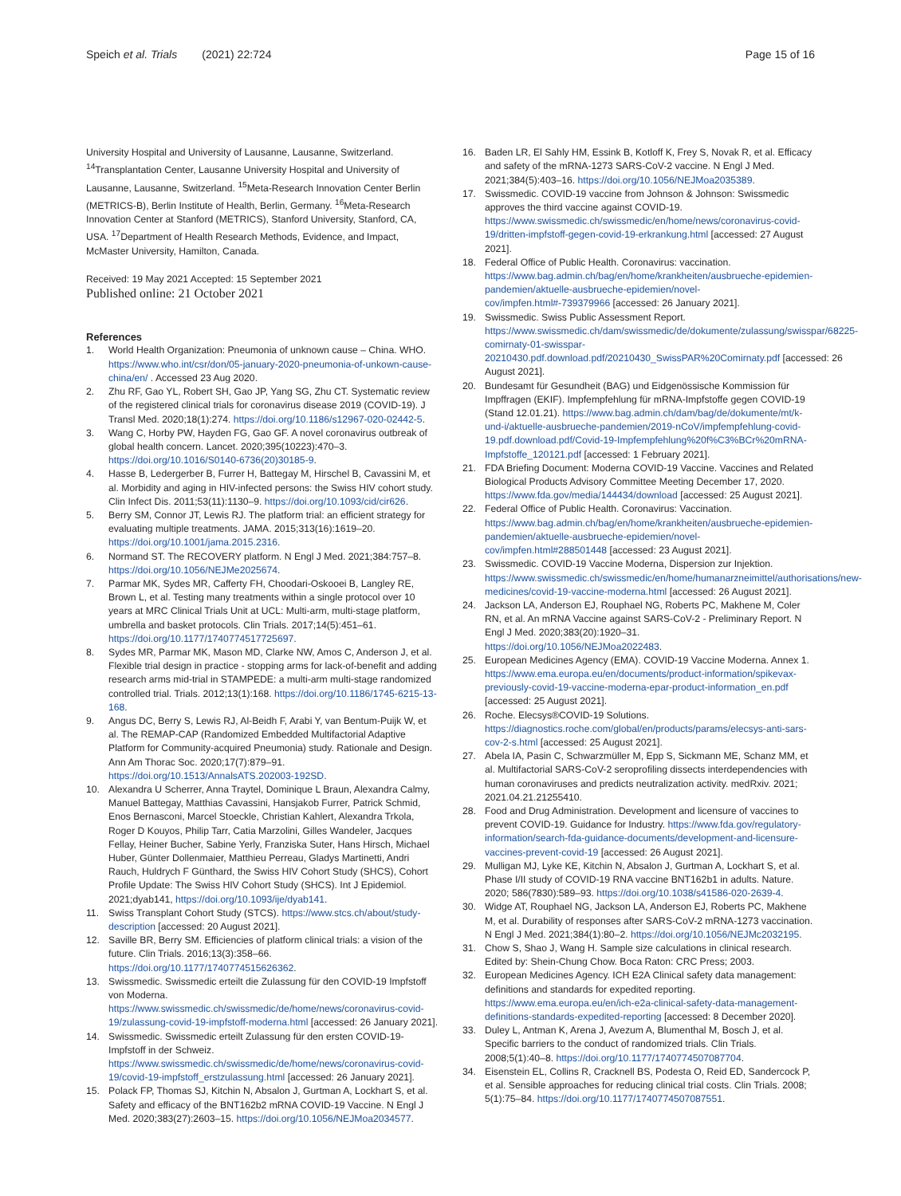Speich et al. Trials (2021) 22:724 Page 15 of 16
University Hospital and University of Lausanne, Lausanne, Switzerland. <sup>14</sup>Transplantation Center, Lausanne University Hospital and University of Lausanne, Lausanne, Switzerland. <sup>15</sup>Meta-Research Innovation Center Berlin (METRICS-B), Berlin Institute of Health, Berlin, Germany. <sup>16</sup>Meta-Research Innovation Center at Stanford (METRICS), Stanford University, Stanford, CA, USA. <sup>17</sup>Department of Health Research Methods, Evidence, and Impact, McMaster University, Hamilton, Canada.
Received: 19 May 2021 Accepted: 15 September 2021
Published online: 21 October 2021
References
1. World Health Organization: Pneumonia of unknown cause – China. WHO. https://www.who.int/csr/don/05-january-2020-pneumonia-of-unkown-cause-china/en/ . Accessed 23 Aug 2020.
2. Zhu RF, Gao YL, Robert SH, Gao JP, Yang SG, Zhu CT. Systematic review of the registered clinical trials for coronavirus disease 2019 (COVID-19). J Transl Med. 2020;18(1):274. https://doi.org/10.1186/s12967-020-02442-5.
3. Wang C, Horby PW, Hayden FG, Gao GF. A novel coronavirus outbreak of global health concern. Lancet. 2020;395(10223):470–3. https://doi.org/10.1016/S0140-6736(20)30185-9.
4. Hasse B, Ledergerber B, Furrer H, Battegay M, Hirschel B, Cavassini M, et al. Morbidity and aging in HIV-infected persons: the Swiss HIV cohort study. Clin Infect Dis. 2011;53(11):1130–9. https://doi.org/10.1093/cid/cir626.
5. Berry SM, Connor JT, Lewis RJ. The platform trial: an efficient strategy for evaluating multiple treatments. JAMA. 2015;313(16):1619–20. https://doi.org/10.1001/jama.2015.2316.
6. Normand ST. The RECOVERY platform. N Engl J Med. 2021;384:757–8. https://doi.org/10.1056/NEJMe2025674.
7. Parmar MK, Sydes MR, Cafferty FH, Choodari-Oskooei B, Langley RE, Brown L, et al. Testing many treatments within a single protocol over 10 years at MRC Clinical Trials Unit at UCL: Multi-arm, multi-stage platform, umbrella and basket protocols. Clin Trials. 2017;14(5):451–61. https://doi.org/10.1177/1740774517725697.
8. Sydes MR, Parmar MK, Mason MD, Clarke NW, Amos C, Anderson J, et al. Flexible trial design in practice - stopping arms for lack-of-benefit and adding research arms mid-trial in STAMPEDE: a multi-arm multi-stage randomized controlled trial. Trials. 2012;13(1):168. https://doi.org/10.1186/1745-6215-13-168.
9. Angus DC, Berry S, Lewis RJ, Al-Beidh F, Arabi Y, van Bentum-Puijk W, et al. The REMAP-CAP (Randomized Embedded Multifactorial Adaptive Platform for Community-acquired Pneumonia) study. Rationale and Design. Ann Am Thorac Soc. 2020;17(7):879–91. https://doi.org/10.1513/AnnalsATS.202003-192SD.
10. Alexandra U Scherrer, Anna Traytel, Dominique L Braun, Alexandra Calmy, Manuel Battegay, Matthias Cavassini, Hansjakob Furrer, Patrick Schmid, Enos Bernasconi, Marcel Stoeckle, Christian Kahlert, Alexandra Trkola, Roger D Kouyos, Philip Tarr, Catia Marzolini, Gilles Wandeler, Jacques Fellay, Heiner Bucher, Sabine Yerly, Franziska Suter, Hans Hirsch, Michael Huber, Günter Dollenmaier, Matthieu Perreau, Gladys Martinetti, Andri Rauch, Huldrych F Günthard, the Swiss HIV Cohort Study (SHCS), Cohort Profile Update: The Swiss HIV Cohort Study (SHCS). Int J Epidemiol. 2021;dyab141, https://doi.org/10.1093/ije/dyab141.
11. Swiss Transplant Cohort Study (STCS). https://www.stcs.ch/about/study-description [accessed: 20 August 2021].
12. Saville BR, Berry SM. Efficiencies of platform clinical trials: a vision of the future. Clin Trials. 2016;13(3):358–66. https://doi.org/10.1177/1740774515626362.
13. Swissmedic. Swissmedic erteilt die Zulassung für den COVID-19 Impfstoff von Moderna. https://www.swissmedic.ch/swissmedic/de/home/news/coronavirus-covid-19/zulassung-covid-19-impfstoff-moderna.html [accessed: 26 January 2021].
14. Swissmedic. Swissmedic erteilt Zulassung für den ersten COVID-19-Impfstoff in der Schweiz. https://www.swissmedic.ch/swissmedic/de/home/news/coronavirus-covid-19/covid-19-impfstoff_erstzulassung.html [accessed: 26 January 2021].
15. Polack FP, Thomas SJ, Kitchin N, Absalon J, Gurtman A, Lockhart S, et al. Safety and efficacy of the BNT162b2 mRNA COVID-19 Vaccine. N Engl J Med. 2020;383(27):2603–15. https://doi.org/10.1056/NEJMoa2034577.
16. Baden LR, El Sahly HM, Essink B, Kotloff K, Frey S, Novak R, et al. Efficacy and safety of the mRNA-1273 SARS-CoV-2 vaccine. N Engl J Med. 2021;384(5):403–16. https://doi.org/10.1056/NEJMoa2035389.
17. Swissmedic. COVID-19 vaccine from Johnson & Johnson: Swissmedic approves the third vaccine against COVID-19. https://www.swissmedic.ch/swissmedic/en/home/news/coronavirus-covid-19/dritten-impfstoff-gegen-covid-19-erkrankung.html [accessed: 27 August 2021].
18. Federal Office of Public Health. Coronavirus: vaccination. https://www.bag.admin.ch/bag/en/home/krankheiten/ausbrueche-epidemien-pandemien/aktuelle-ausbrueche-epidemien/novel-cov/impfen.html#-739379966 [accessed: 26 January 2021].
19. Swissmedic. Swiss Public Assessment Report. https://www.swissmedic.ch/dam/swissmedic/de/dokumente/zulassung/swisspar/68225-comirnaty-01-swisspar-20210430.pdf.download.pdf/20210430_SwissPAR%20Comirnaty.pdf [accessed: 26 August 2021].
20. Bundesamt für Gesundheit (BAG) und Eidgenössische Kommission für Impffragen (EKIF). Impfempfehlung für mRNA-Impfstoffe gegen COVID-19 (Stand 12.01.21). https://www.bag.admin.ch/dam/bag/de/dokumente/mt/k-und-i/aktuelle-ausbrueche-pandemien/2019-nCoV/impfempfehlung-covid-19.pdf.download.pdf/Covid-19-Impfempfehlung%20f%C3%BCr%20mRNA-Impfstoffe_120121.pdf [accessed: 1 February 2021].
21. FDA Briefing Document: Moderna COVID-19 Vaccine. Vaccines and Related Biological Products Advisory Committee Meeting December 17, 2020. https://www.fda.gov/media/144434/download [accessed: 25 August 2021].
22. Federal Office of Public Health. Coronavirus: Vaccination. https://www.bag.admin.ch/bag/en/home/krankheiten/ausbrueche-epidemien-pandemien/aktuelle-ausbrueche-epidemien/novel-cov/impfen.html#288501448 [accessed: 23 August 2021].
23. Swissmedic. COVID-19 Vaccine Moderna, Dispersion zur Injektion. https://www.swissmedic.ch/swissmedic/en/home/humanarzneimittel/authorisations/new-medicines/covid-19-vaccine-moderna.html [accessed: 26 August 2021].
24. Jackson LA, Anderson EJ, Rouphael NG, Roberts PC, Makhene M, Coler RN, et al. An mRNA Vaccine against SARS-CoV-2 - Preliminary Report. N Engl J Med. 2020;383(20):1920–31. https://doi.org/10.1056/NEJMoa2022483.
25. European Medicines Agency (EMA). COVID-19 Vaccine Moderna. Annex 1. https://www.ema.europa.eu/en/documents/product-information/spikevax-previously-covid-19-vaccine-moderna-epar-product-information_en.pdf [accessed: 25 August 2021].
26. Roche. Elecsys®COVID-19 Solutions. https://diagnostics.roche.com/global/en/products/params/elecsys-anti-sars-cov-2-s.html [accessed: 25 August 2021].
27. Abela IA, Pasin C, Schwarzmüller M, Epp S, Sickmann ME, Schanz MM, et al. Multifactorial SARS-CoV-2 seroprofiling dissects interdependencies with human coronaviruses and predicts neutralization activity. medRxiv. 2021; 2021.04.21.21255410.
28. Food and Drug Administration. Development and licensure of vaccines to prevent COVID-19. Guidance for Industry. https://www.fda.gov/regulatory-information/search-fda-guidance-documents/development-and-licensure-vaccines-prevent-covid-19 [accessed: 26 August 2021].
29. Mulligan MJ, Lyke KE, Kitchin N, Absalon J, Gurtman A, Lockhart S, et al. Phase I/II study of COVID-19 RNA vaccine BNT162b1 in adults. Nature. 2020; 586(7830):589–93. https://doi.org/10.1038/s41586-020-2639-4.
30. Widge AT, Rouphael NG, Jackson LA, Anderson EJ, Roberts PC, Makhene M, et al. Durability of responses after SARS-CoV-2 mRNA-1273 vaccination. N Engl J Med. 2021;384(1):80–2. https://doi.org/10.1056/NEJMc2032195.
31. Chow S, Shao J, Wang H. Sample size calculations in clinical research. Edited by: Shein-Chung Chow. Boca Raton: CRC Press; 2003.
32. European Medicines Agency. ICH E2A Clinical safety data management: definitions and standards for expedited reporting. https://www.ema.europa.eu/en/ich-e2a-clinical-safety-data-management-definitions-standards-expedited-reporting [accessed: 8 December 2020].
33. Duley L, Antman K, Arena J, Avezum A, Blumenthal M, Bosch J, et al. Specific barriers to the conduct of randomized trials. Clin Trials. 2008;5(1):40–8. https://doi.org/10.1177/1740774507087704.
34. Eisenstein EL, Collins R, Cracknell BS, Podesta O, Reid ED, Sandercock P, et al. Sensible approaches for reducing clinical trial costs. Clin Trials. 2008; 5(1):75–84. https://doi.org/10.1177/1740774507087551.